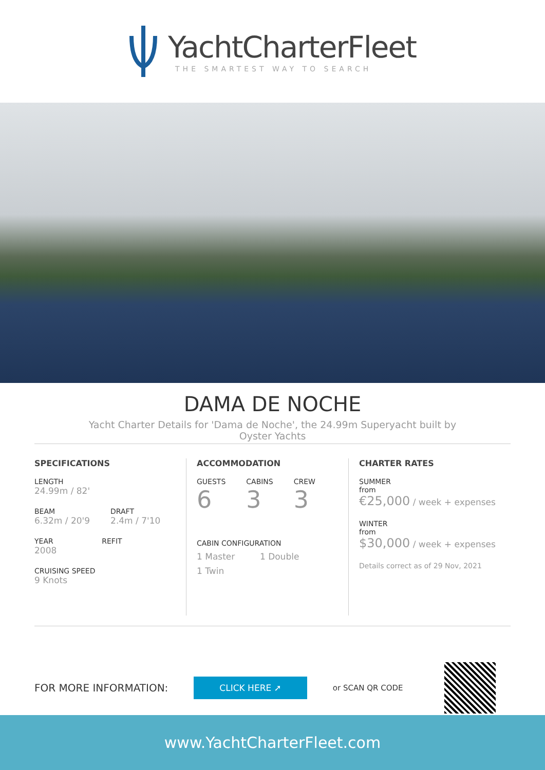YachtCharterFleet
THE SMARTEST WAY TO SEARCH
DAMA DE NOCHE
Yacht Charter Details for 'Dama de Noche', the 24.99m Superyacht built by Oyster Yachts
SPECIFICATIONS
LENGTH
24.99m / 82'
BEAM
6.32m / 20'9
DRAFT
2.4m / 7'10
YEAR
2008
REFIT
CRUISING SPEED
9 Knots
ACCOMMODATION
GUESTS
6
CABINS
3
CREW
3
CABIN CONFIGURATION
1 Master 1 Double
1 Twin
CHARTER RATES
SUMMER
from
€25,000 / week + expenses
WINTER
from
$30,000 / week + expenses
Details correct as of 29 Nov, 2021
FOR MORE INFORMATION:
CLICK HERE ➚
or SCAN QR CODE
www.YachtCharterFleet.com